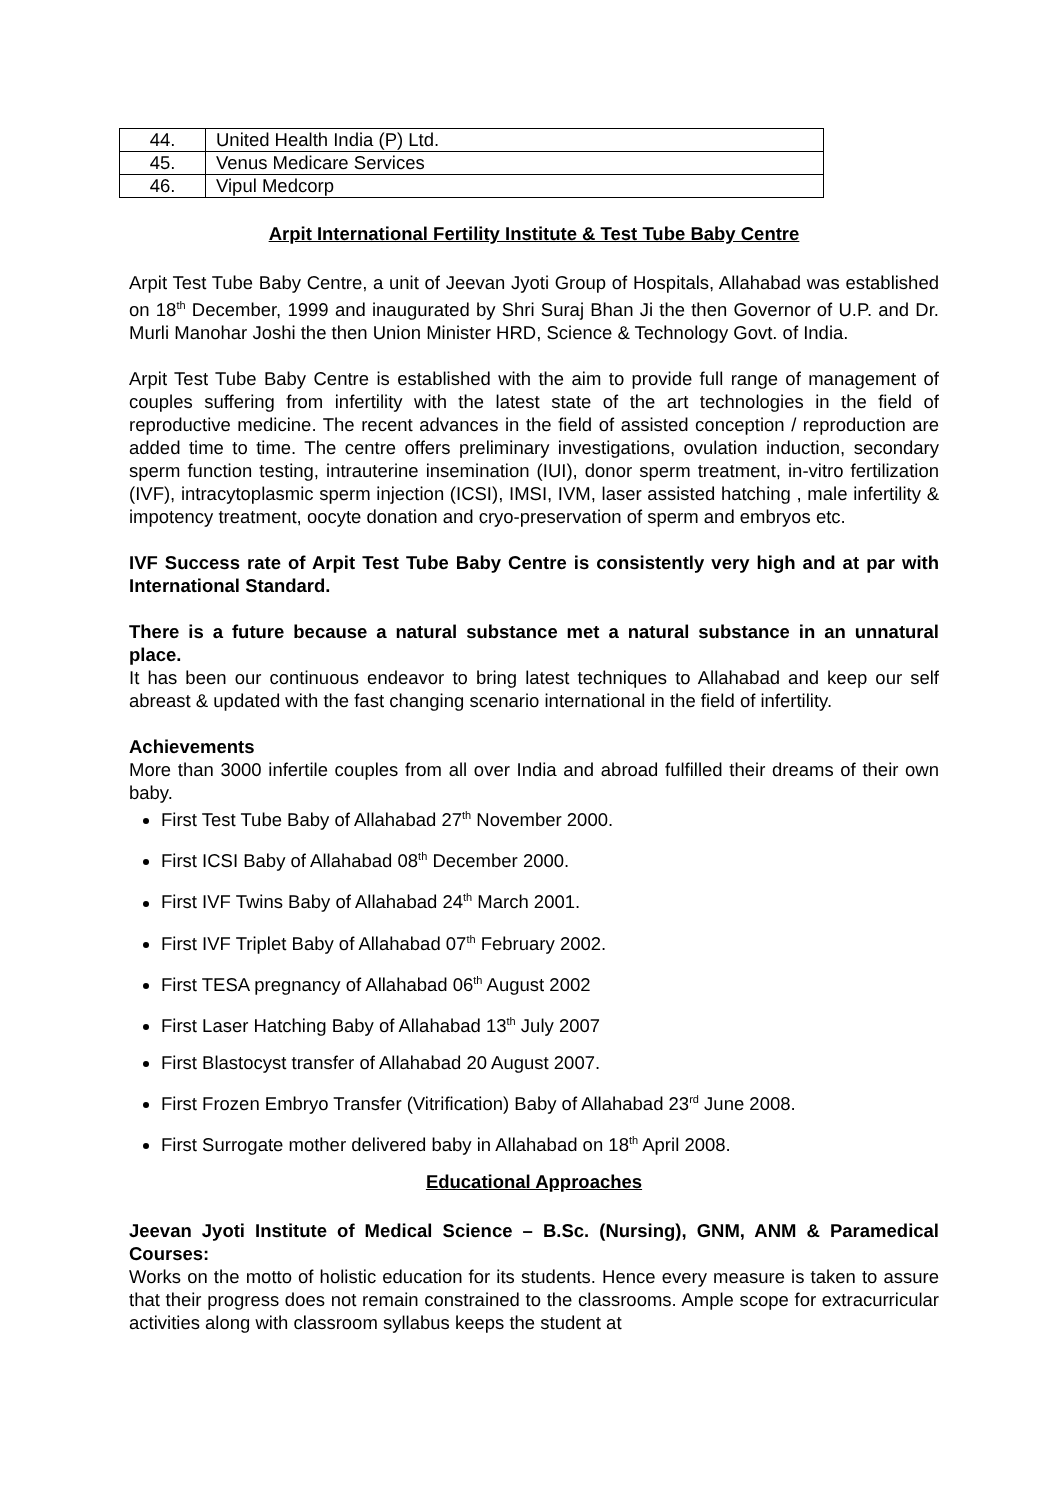| 44. | United Health India (P) Ltd. |
| 45. | Venus Medicare Services |
| 46. | Vipul Medcorp |
Arpit International Fertility Institute & Test Tube Baby Centre
Arpit Test Tube Baby Centre, a unit of Jeevan Jyoti Group of Hospitals, Allahabad was established on 18<sup>th</sup> December, 1999 and inaugurated by Shri Suraj Bhan Ji the then Governor of U.P. and Dr. Murli Manohar Joshi the then Union Minister HRD, Science & Technology Govt. of India.
Arpit Test Tube Baby Centre is established with the aim to provide full range of management of couples suffering from infertility with the latest state of the art technologies in the field of reproductive medicine. The recent advances in the field of assisted conception / reproduction are added time to time. The centre offers preliminary investigations, ovulation induction, secondary sperm function testing, intrauterine insemination (IUI), donor sperm treatment, in-vitro fertilization (IVF), intracytoplasmic sperm injection (ICSI), IMSI, IVM, laser assisted hatching , male infertility & impotency treatment, oocyte donation and cryo-preservation of sperm and embryos etc.
IVF Success rate of Arpit Test Tube Baby Centre is consistently very high and at par with International Standard.
There is a future because a natural substance met a natural substance in an unnatural place.
It has been our continuous endeavor to bring latest techniques to Allahabad and keep our self abreast & updated with the fast changing scenario international in the field of infertility.
Achievements
More than 3000 infertile couples from all over India and abroad fulfilled their dreams of their own baby.
First Test Tube Baby of Allahabad 27<sup>th</sup> November 2000.
First ICSI Baby of Allahabad 08<sup>th</sup> December 2000.
First IVF Twins Baby of Allahabad 24<sup>th</sup> March 2001.
First IVF Triplet Baby of Allahabad 07<sup>th</sup> February 2002.
First TESA pregnancy of Allahabad 06<sup>th</sup> August 2002
First Laser Hatching Baby of Allahabad 13<sup>th</sup> July 2007
First Blastocyst transfer of Allahabad 20 August 2007.
First Frozen Embryo Transfer (Vitrification) Baby of Allahabad 23<sup>rd</sup> June 2008.
First Surrogate mother delivered baby in Allahabad on 18<sup>th</sup> April 2008.
Educational Approaches
Jeevan Jyoti Institute of Medical Science – B.Sc. (Nursing), GNM, ANM & Paramedical Courses:
Works on the motto of holistic education for its students. Hence every measure is taken to assure that their progress does not remain constrained to the classrooms. Ample scope for extracurricular activities along with classroom syllabus keeps the student at